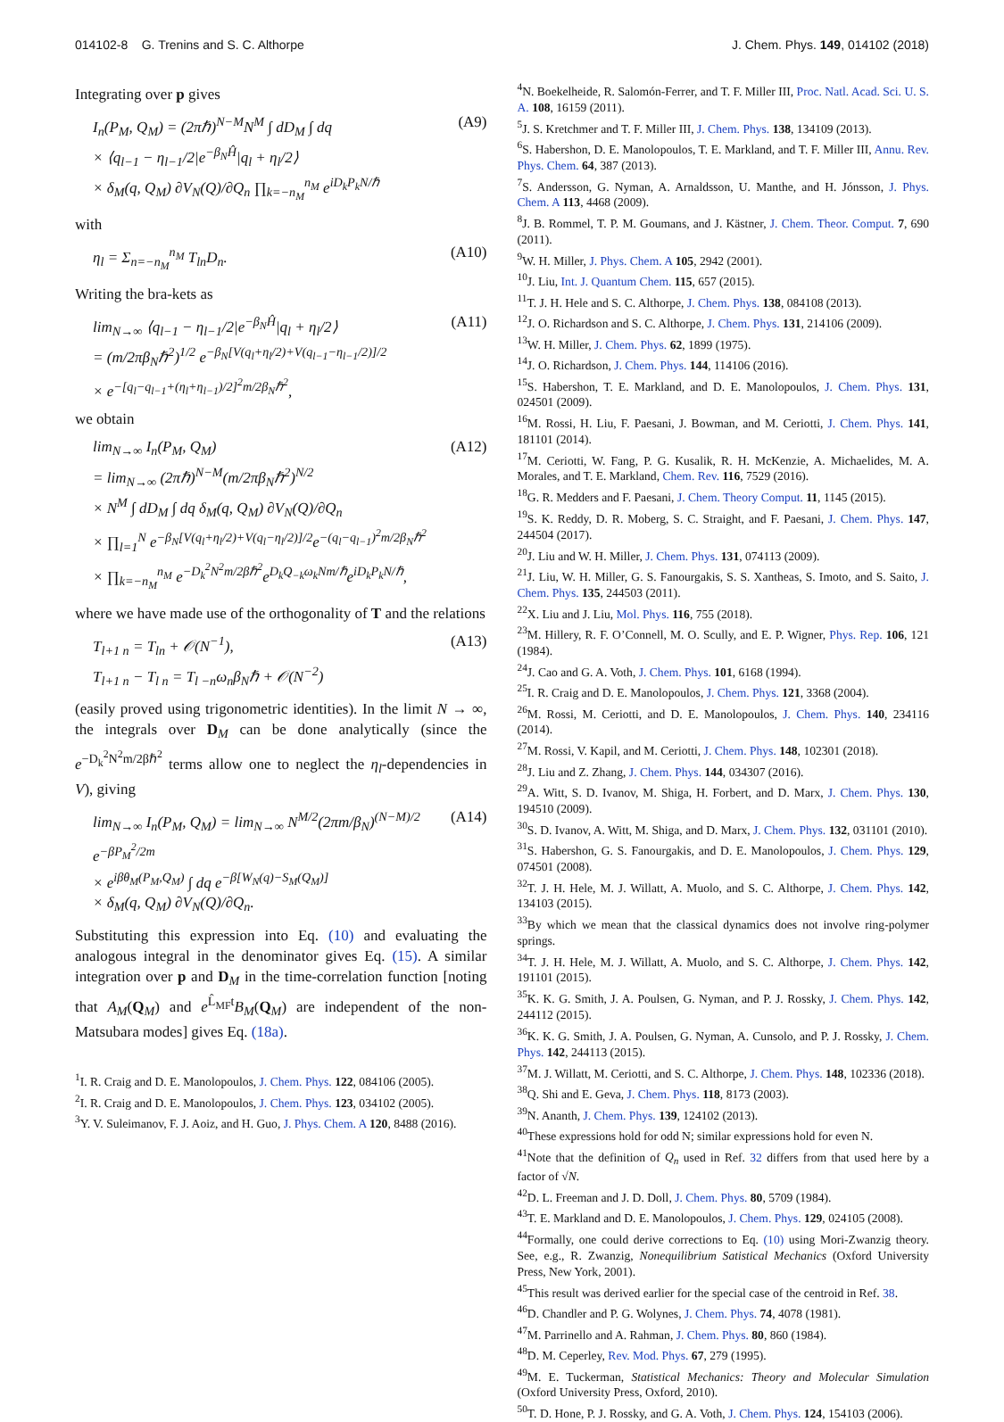014102-8 G. Trenins and S. C. Althorpe J. Chem. Phys. 149, 014102 (2018)
Integrating over p gives
I<sub>n</sub>(P<sub>M</sub>, Q<sub>M</sub>) = (2πℏ)<sup>N−M</sup>N<sup>M</sup> ∫ dD<sub>M</sub> ∫ dq
× ⟨q<sub>l−1</sub> − η<sub>l−1</sub>/2|e<sup>−β<sub>N</sub>Ĥ</sup>|q<sub>l</sub> + η<sub>l</sub>/2⟩
× δ<sub>M</sub>(q, Q<sub>M</sub>) ∂V<sub>N</sub>(Q)/∂Q<sub>n</sub> ∏<sub>k=−n<sub>M</sub></sub><sup>n<sub>M</sub></sup> e<sup>iD<sub>k</sub>P<sub>k</sub>N/ℏ</sup> (A9)
with
η<sub>l</sub> = Σ<sub>n=−n<sub>M</sub></sub><sup>n<sub>M</sub></sup> T<sub>ln</sub>D<sub>n</sub>. (A10)
Writing the bra-kets as
lim<sub>N→∞</sub> ⟨q<sub>l−1</sub> − η<sub>l−1</sub>/2|e<sup>−β<sub>N</sub>Ĥ</sup>|q<sub>l</sub> + η<sub>l</sub>/2⟩
= (m/2πβ<sub>N</sub>ℏ<sup>2</sup>)<sup>1/2</sup> e<sup>−β<sub>N</sub>[V(q<sub>l</sub>+η<sub>l</sub>/2)+V(q<sub>l−1</sub>−η<sub>l−1</sub>/2)]/2</sup>
× e<sup>−[q<sub>l</sub>−q<sub>l−1</sub>+(η<sub>l</sub>+η<sub>l−1</sub>)/2]<sup>2</sup>m/2β<sub>N</sub>ℏ<sup>2</sup></sup>, (A11)
we obtain
lim<sub>N→∞</sub> I<sub>n</sub>(P<sub>M</sub>, Q<sub>M</sub>)
= lim<sub>N→∞</sub> (2πℏ)<sup>N−M</sup>(m/2πβ<sub>N</sub>ℏ<sup>2</sup>)<sup>N/2</sup>
× N<sup>M</sup> ∫ dD<sub>M</sub> ∫ dq δ<sub>M</sub>(q, Q<sub>M</sub>) ∂V<sub>N</sub>(Q)/∂Q<sub>n</sub>
× ∏<sub>l=1</sub><sup>N</sup> e<sup>−β<sub>N</sub>[V(q<sub>l</sub>+η<sub>l</sub>/2)+V(q<sub>l</sub>−η<sub>l</sub>/2)]/2</sup>e<sup>−(q<sub>l</sub>−q<sub>l−1</sub>)<sup>2</sup>m/2β<sub>N</sub>ℏ<sup>2</sup></sup>
× ∏<sub>k=−n<sub>M</sub></sub><sup>n<sub>M</sub></sup> e<sup>−D<sub>k</sub><sup>2</sup>N<sup>2</sup>m/2βℏ<sup>2</sup></sup>e<sup>D<sub>k</sub>Q<sub>−k</sub>ω<sub>k</sub>Nm/ℏ</sup>e<sup>iD<sub>k</sub>P<sub>k</sub>N/ℏ</sup>, (A12)
where we have made use of the orthogonality of T and the relations
T<sub>l+1 n</sub> = T<sub>ln</sub> + 𝒪(N<sup>−1</sup>),
T<sub>l+1 n</sub> − T<sub>l n</sub> = T<sub>l −n</sub>ω<sub>n</sub>β<sub>N</sub>ℏ + 𝒪(N<sup>−2</sup>) (A13)
(easily proved using trigonometric identities). In the limit N → ∞, the integrals over D<sub>M</sub> can be done analytically (since the e<sup>−D<sub>k</sub><sup>2</sup>N<sup>2</sup>m/2βℏ<sup>2</sup></sup> terms allow one to neglect the η<sub>l</sub>-dependencies in V), giving
lim<sub>N→∞</sub> I<sub>n</sub>(P<sub>M</sub>, Q<sub>M</sub>) = lim<sub>N→∞</sub> N<sup>M/2</sup>(2πm/β<sub>N</sub>)<sup>(N−M)/2</sup> e<sup>−βP<sub>M</sub><sup>2</sup>/2m</sup>
× e<sup>iβθ<sub>M</sub>(P<sub>M</sub>,Q<sub>M</sub>)</sup> ∫ dq e<sup>−β[W<sub>N</sub>(q)−S<sub>M</sub>(Q<sub>M</sub>)]</sup>
× δ<sub>M</sub>(q, Q<sub>M</sub>) ∂V<sub>N</sub>(Q)/∂Q<sub>n</sub>. (A14)
Substituting this expression into Eq. (10) and evaluating the analogous integral in the denominator gives Eq. (15). A similar integration over p and D<sub>M</sub> in the time-correlation function [noting that A<sub>M</sub>(Q<sub>M</sub>) and e<sup>L̂<sub>MF</sub>t</sup>B<sub>M</sub>(Q<sub>M</sub>) are independent of the non-Matsubara modes] gives Eq. (18a).
<sup>1</sup> I. R. Craig and D. E. Manolopoulos, J. Chem. Phys. 122, 084106 (2005).
<sup>2</sup> I. R. Craig and D. E. Manolopoulos, J. Chem. Phys. 123, 034102 (2005).
<sup>3</sup> Y. V. Suleimanov, F. J. Aoiz, and H. Guo, J. Phys. Chem. A 120, 8488 (2016).
<sup>4</sup> N. Boekelheide, R. Salomón-Ferrer, and T. F. Miller III, Proc. Natl. Acad. Sci. U. S. A. 108, 16159 (2011).
<sup>5</sup> J. S. Kretchmer and T. F. Miller III, J. Chem. Phys. 138, 134109 (2013).
<sup>6</sup> S. Habershon, D. E. Manolopoulos, T. E. Markland, and T. F. Miller III, Annu. Rev. Phys. Chem. 64, 387 (2013).
<sup>7</sup> S. Andersson, G. Nyman, A. Arnaldsson, U. Manthe, and H. Jónsson, J. Phys. Chem. A 113, 4468 (2009).
<sup>8</sup> J. B. Rommel, T. P. M. Goumans, and J. Kästner, J. Chem. Theor. Comput. 7, 690 (2011).
<sup>9</sup> W. H. Miller, J. Phys. Chem. A 105, 2942 (2001).
<sup>10</sup> J. Liu, Int. J. Quantum Chem. 115, 657 (2015).
<sup>11</sup> T. J. H. Hele and S. C. Althorpe, J. Chem. Phys. 138, 084108 (2013).
<sup>12</sup> J. O. Richardson and S. C. Althorpe, J. Chem. Phys. 131, 214106 (2009).
<sup>13</sup> W. H. Miller, J. Chem. Phys. 62, 1899 (1975).
<sup>14</sup> J. O. Richardson, J. Chem. Phys. 144, 114106 (2016).
<sup>15</sup> S. Habershon, T. E. Markland, and D. E. Manolopoulos, J. Chem. Phys. 131, 024501 (2009).
<sup>16</sup> M. Rossi, H. Liu, F. Paesani, J. Bowman, and M. Ceriotti, J. Chem. Phys. 141, 181101 (2014).
<sup>17</sup> M. Ceriotti, W. Fang, P. G. Kusalik, R. H. McKenzie, A. Michaelides, M. A. Morales, and T. E. Markland, Chem. Rev. 116, 7529 (2016).
<sup>18</sup> G. R. Medders and F. Paesani, J. Chem. Theory Comput. 11, 1145 (2015).
<sup>19</sup>S. K. Reddy, D. R. Moberg, S. C. Straight, and F. Paesani, J. Chem. Phys. 147, 244504 (2017).
<sup>20</sup> J. Liu and W. H. Miller, J. Chem. Phys. 131, 074113 (2009).
<sup>21</sup> J. Liu, W. H. Miller, G. S. Fanourgakis, S. S. Xantheas, S. Imoto, and S. Saito, J. Chem. Phys. 135, 244503 (2011).
<sup>22</sup> X. Liu and J. Liu, Mol. Phys. 116, 755 (2018).
<sup>23</sup> M. Hillery, R. F. O’Connell, M. O. Scully, and E. P. Wigner, Phys. Rep. 106, 121 (1984).
<sup>24</sup> J. Cao and G. A. Voth, J. Chem. Phys. 101, 6168 (1994).
<sup>25</sup> I. R. Craig and D. E. Manolopoulos, J. Chem. Phys. 121, 3368 (2004).
<sup>26</sup> M. Rossi, M. Ceriotti, and D. E. Manolopoulos, J. Chem. Phys. 140, 234116 (2014).
<sup>27</sup> M. Rossi, V. Kapil, and M. Ceriotti, J. Chem. Phys. 148, 102301 (2018).
<sup>28</sup> J. Liu and Z. Zhang, J. Chem. Phys. 144, 034307 (2016).
<sup>29</sup> A. Witt, S. D. Ivanov, M. Shiga, H. Forbert, and D. Marx, J. Chem. Phys. 130, 194510 (2009).
<sup>30</sup>S. D. Ivanov, A. Witt, M. Shiga, and D. Marx, J. Chem. Phys. 132, 031101 (2010).
<sup>31</sup>S. Habershon, G. S. Fanourgakis, and D. E. Manolopoulos, J. Chem. Phys. 129, 074501 (2008).
<sup>32</sup> T. J. H. Hele, M. J. Willatt, A. Muolo, and S. C. Althorpe, J. Chem. Phys. 142, 134103 (2015).
<sup>33</sup> By which we mean that the classical dynamics does not involve ring-polymer springs.
<sup>34</sup> T. J. H. Hele, M. J. Willatt, A. Muolo, and S. C. Althorpe, J. Chem. Phys. 142, 191101 (2015).
<sup>35</sup>K. K. G. Smith, J. A. Poulsen, G. Nyman, and P. J. Rossky, J. Chem. Phys. 142, 244112 (2015).
<sup>36</sup>K. K. G. Smith, J. A. Poulsen, G. Nyman, A. Cunsolo, and P. J. Rossky, J. Chem. Phys. 142, 244113 (2015).
<sup>37</sup> M. J. Willatt, M. Ceriotti, and S. C. Althorpe, J. Chem. Phys. 148, 102336 (2018).
<sup>38</sup> Q. Shi and E. Geva, J. Chem. Phys. 118, 8173 (2003).
<sup>39</sup>N. Ananth, J. Chem. Phys. 139, 124102 (2013).
<sup>40</sup> These expressions hold for odd N; similar expressions hold for even N.
<sup>41</sup> Note that the definition of Q<sub>n</sub> used in Ref. 32 differs from that used here by a factor of √N.
<sup>42</sup> D. L. Freeman and J. D. Doll, J. Chem. Phys. 80, 5709 (1984).
<sup>43</sup> T. E. Markland and D. E. Manolopoulos, J. Chem. Phys. 129, 024105 (2008).
<sup>44</sup> Formally, one could derive corrections to Eq. (10) using Mori-Zwanzig theory. See, e.g., R. Zwanzig, Nonequilibrium Satistical Mechanics (Oxford University Press, New York, 2001).
<sup>45</sup> This result was derived earlier for the special case of the centroid in Ref. 38.
<sup>46</sup> D. Chandler and P. G. Wolynes, J. Chem. Phys. 74, 4078 (1981).
<sup>47</sup> M. Parrinello and A. Rahman, J. Chem. Phys. 80, 860 (1984).
<sup>48</sup> D. M. Ceperley, Rev. Mod. Phys. 67, 279 (1995).
<sup>49</sup> M. E. Tuckerman, Statistical Mechanics: Theory and Molecular Simulation (Oxford University Press, Oxford, 2010).
<sup>50</sup> T. D. Hone, P. J. Rossky, and G. A. Voth, J. Chem. Phys. 124, 154103 (2006).